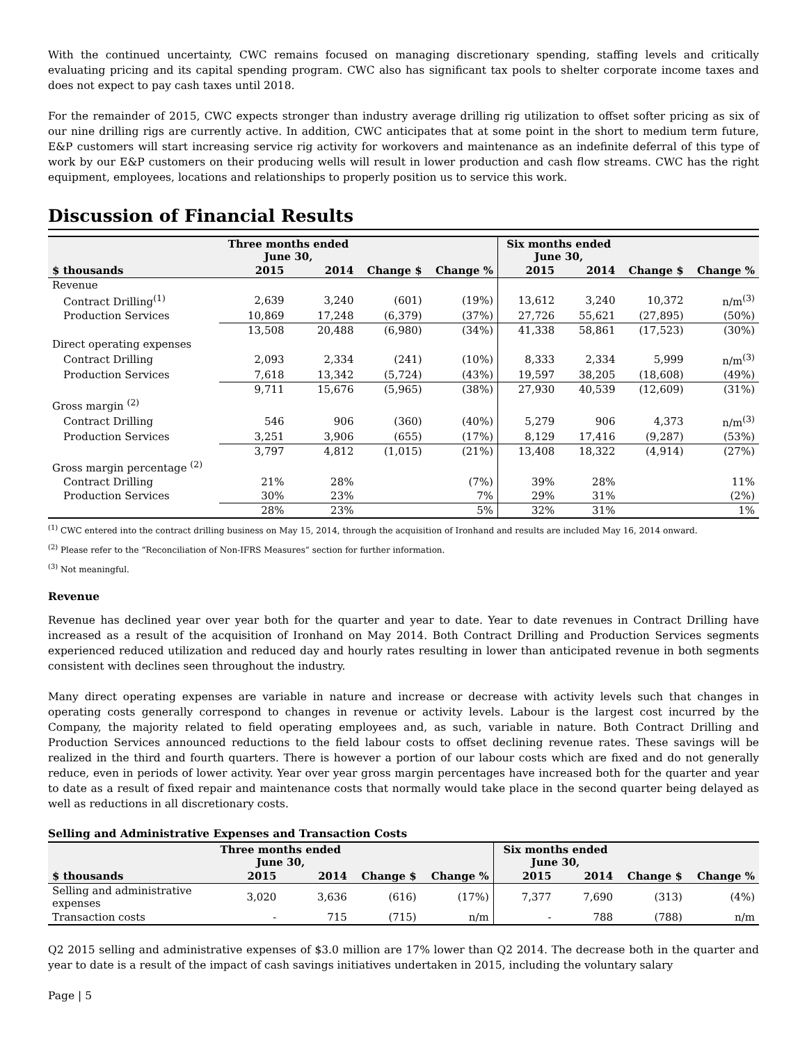With the continued uncertainty, CWC remains focused on managing discretionary spending, staffing levels and critically evaluating pricing and its capital spending program. CWC also has significant tax pools to shelter corporate income taxes and does not expect to pay cash taxes until 2018.
For the remainder of 2015, CWC expects stronger than industry average drilling rig utilization to offset softer pricing as six of our nine drilling rigs are currently active. In addition, CWC anticipates that at some point in the short to medium term future, E&P customers will start increasing service rig activity for workovers and maintenance as an indefinite deferral of this type of work by our E&P customers on their producing wells will result in lower production and cash flow streams. CWC has the right equipment, employees, locations and relationships to properly position us to service this work.
Discussion of Financial Results
| | Three months ended June 30, | | | | Six months ended June 30, | | | |
| --- | --- | --- | --- | --- | --- | --- | --- | --- |
| $ thousands | 2015 | 2014 | Change $ | Change % | 2015 | 2014 | Change $ | Change % |
| Revenue | | | | | | | | |
| Contract Drilling<sup>(1)</sup> | 2,639 | 3,240 | (601) | (19%) | 13,612 | 3,240 | 10,372 | n/m<sup>(3)</sup> |
| Production Services | 10,869 | 17,248 | (6,379) | (37%) | 27,726 | 55,621 | (27,895) | (50%) |
| | 13,508 | 20,488 | (6,980) | (34%) | 41,338 | 58,861 | (17,523) | (30%) |
| Direct operating expenses | | | | | | | | |
| Contract Drilling | 2,093 | 2,334 | (241) | (10%) | 8,333 | 2,334 | 5,999 | n/m<sup>(3)</sup> |
| Production Services | 7,618 | 13,342 | (5,724) | (43%) | 19,597 | 38,205 | (18,608) | (49%) |
| | 9,711 | 15,676 | (5,965) | (38%) | 27,930 | 40,539 | (12,609) | (31%) |
| Gross margin <sup>(2)</sup> | | | | | | | | |
| Contract Drilling | 546 | 906 | (360) | (40%) | 5,279 | 906 | 4,373 | n/m<sup>(3)</sup> |
| Production Services | 3,251 | 3,906 | (655) | (17%) | 8,129 | 17,416 | (9,287) | (53%) |
| | 3,797 | 4,812 | (1,015) | (21%) | 13,408 | 18,322 | (4,914) | (27%) |
| Gross margin percentage <sup>(2)</sup> | | | | | | | | |
| Contract Drilling | 21% | 28% | | (7%) | 39% | 28% | | 11% |
| Production Services | 30% | 23% | | 7% | 29% | 31% | | (2%) |
| | 28% | 23% | | 5% | 32% | 31% | | 1% |
<sup>(1)</sup> CWC entered into the contract drilling business on May 15, 2014, through the acquisition of Ironhand and results are included May 16, 2014 onward.
<sup>(2)</sup> Please refer to the “Reconciliation of Non-IFRS Measures” section for further information.
<sup>(3)</sup> Not meaningful.
Revenue
Revenue has declined year over year both for the quarter and year to date. Year to date revenues in Contract Drilling have increased as a result of the acquisition of Ironhand on May 2014. Both Contract Drilling and Production Services segments experienced reduced utilization and reduced day and hourly rates resulting in lower than anticipated revenue in both segments consistent with declines seen throughout the industry.
Many direct operating expenses are variable in nature and increase or decrease with activity levels such that changes in operating costs generally correspond to changes in revenue or activity levels. Labour is the largest cost incurred by the Company, the majority related to field operating employees and, as such, variable in nature. Both Contract Drilling and Production Services announced reductions to the field labour costs to offset declining revenue rates. These savings will be realized in the third and fourth quarters. There is however a portion of our labour costs which are fixed and do not generally reduce, even in periods of lower activity. Year over year gross margin percentages have increased both for the quarter and year to date as a result of fixed repair and maintenance costs that normally would take place in the second quarter being delayed as well as reductions in all discretionary costs.
Selling and Administrative Expenses and Transaction Costs
| | Three months ended June 30, | | | | Six months ended June 30, | | | |
| --- | --- | --- | --- | --- | --- | --- | --- | --- |
| $ thousands | 2015 | 2014 | Change $ | Change % | 2015 | 2014 | Change $ | Change % |
| Selling and administrative expenses | 3,020 | 3,636 | (616) | (17%) | 7,377 | 7,690 | (313) | (4%) |
| Transaction costs | - | 715 | (715) | n/m | - | 788 | (788) | n/m |
Q2 2015 selling and administrative expenses of $3.0 million are 17% lower than Q2 2014. The decrease both in the quarter and year to date is a result of the impact of cash savings initiatives undertaken in 2015, including the voluntary salary
Page | 5